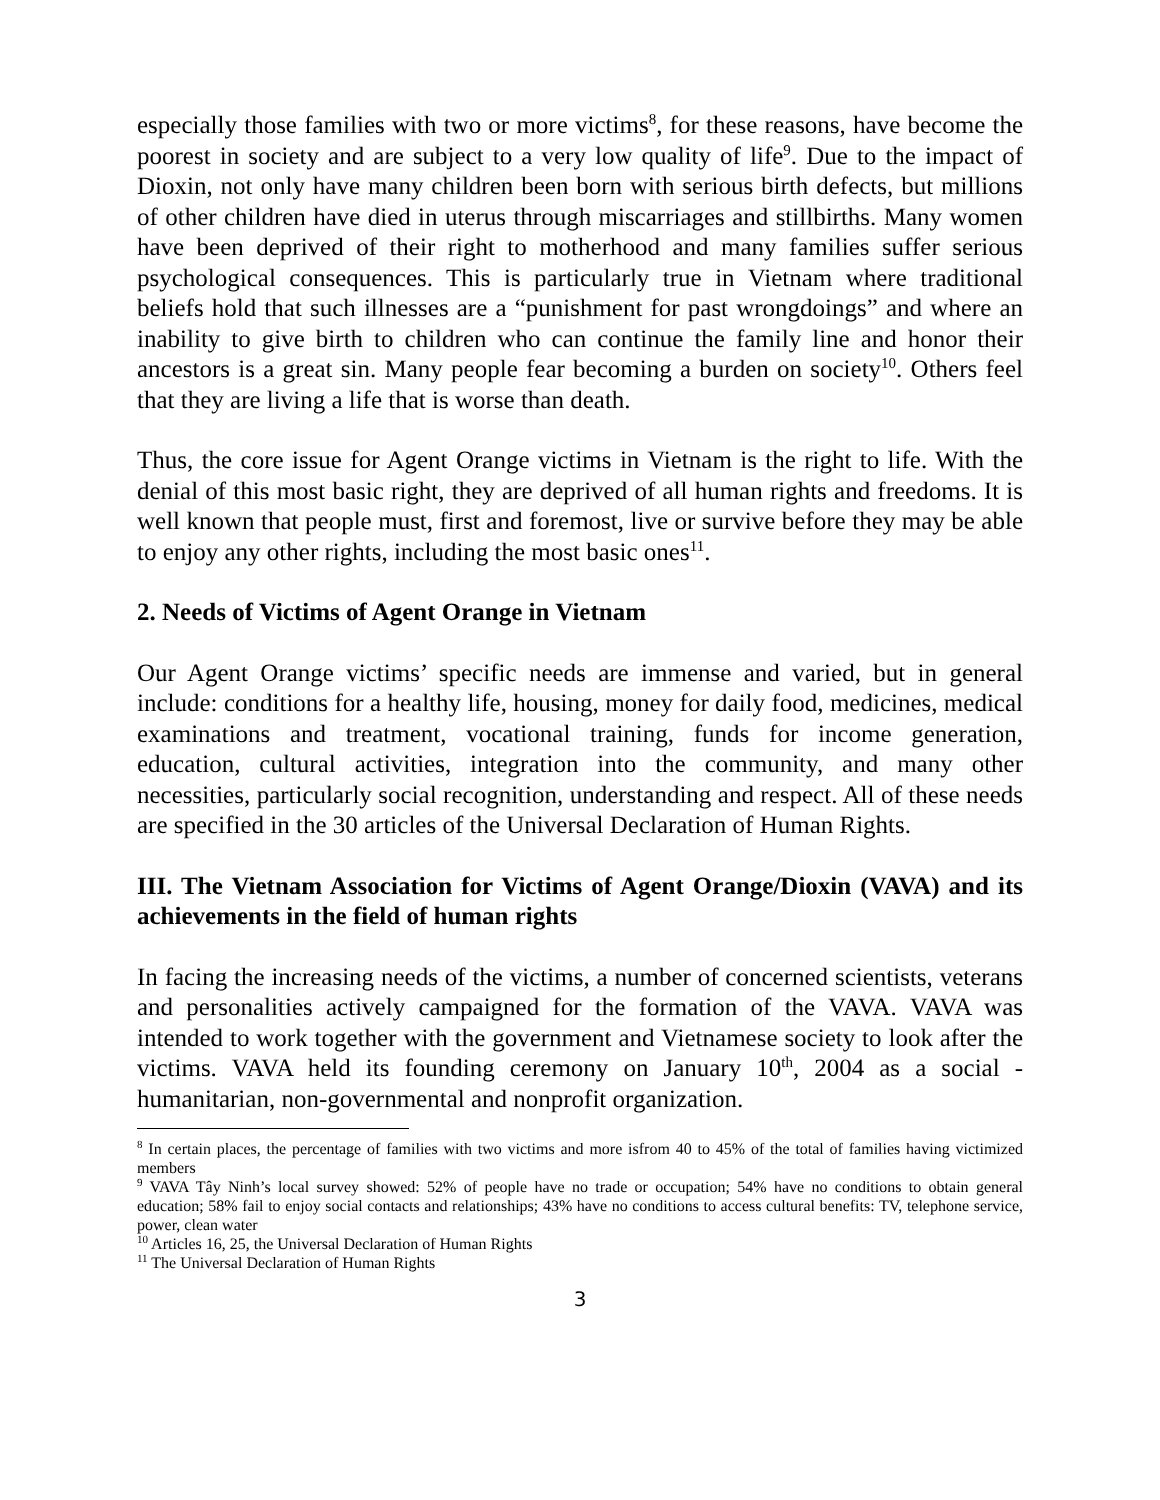especially those families with two or more victims<sup>8</sup>, for these reasons, have become the poorest in society and are subject to a very low quality of life<sup>9</sup>. Due to the impact of Dioxin, not only have many children been born with serious birth defects, but millions of other children have died in uterus through miscarriages and stillbirths. Many women have been deprived of their right to motherhood and many families suffer serious psychological consequences. This is particularly true in Vietnam where traditional beliefs hold that such illnesses are a “punishment for past wrongdoings” and where an inability to give birth to children who can continue the family line and honor their ancestors is a great sin. Many people fear becoming a burden on society<sup>10</sup>. Others feel that they are living a life that is worse than death.
Thus, the core issue for Agent Orange victims in Vietnam is the right to life. With the denial of this most basic right, they are deprived of all human rights and freedoms. It is well known that people must, first and foremost, live or survive before they may be able to enjoy any other rights, including the most basic ones<sup>11</sup>.
2. Needs of Victims of Agent Orange in Vietnam
Our Agent Orange victims’ specific needs are immense and varied, but in general include: conditions for a healthy life, housing, money for daily food, medicines, medical examinations and treatment, vocational training, funds for income generation, education, cultural activities, integration into the community, and many other necessities, particularly social recognition, understanding and respect. All of these needs are specified in the 30 articles of the Universal Declaration of Human Rights.
III. The Vietnam Association for Victims of Agent Orange/Dioxin (VAVA) and its achievements in the field of human rights
In facing the increasing needs of the victims, a number of concerned scientists, veterans and personalities actively campaigned for the formation of the VAVA. VAVA was intended to work together with the government and Vietnamese society to look after the victims. VAVA held its founding ceremony on January 10<sup>th</sup>, 2004 as a social - humanitarian, non-governmental and nonprofit organization.
<sup>8</sup> In certain places, the percentage of families with two victims and more isfrom 40 to 45% of the total of families having victimized members
<sup>9</sup> VAVA Tây Ninh’s local survey showed: 52% of people have no trade or occupation; 54% have no conditions to obtain general education; 58% fail to enjoy social contacts and relationships; 43% have no conditions to access cultural benefits: TV, telephone service, power, clean water
<sup>10</sup> Articles 16, 25, the Universal Declaration of Human Rights
<sup>11</sup> The Universal Declaration of Human Rights
3